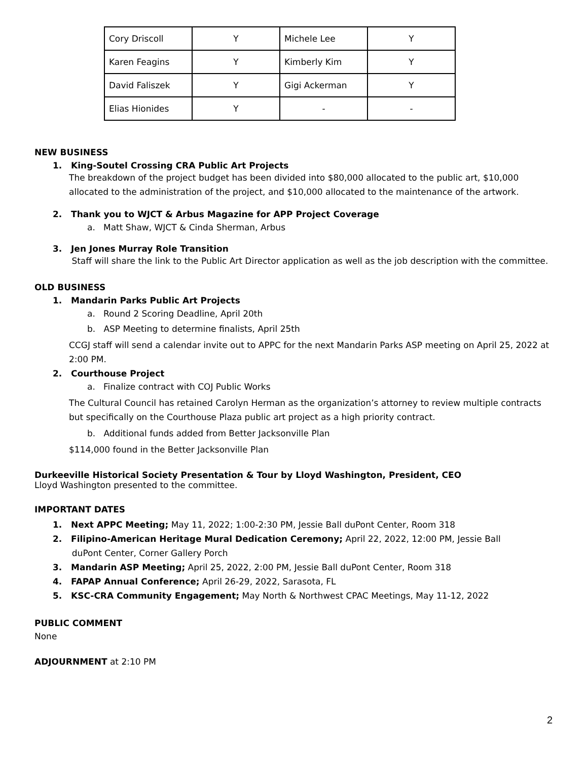| Cory Driscoll | Y | Michele Lee | Y |
| Karen Feagins | Y | Kimberly Kim | Y |
| David Faliszek | Y | Gigi Ackerman | Y |
| Elias Hionides | Y | - | - |
NEW BUSINESS
1. King-Soutel Crossing CRA Public Art Projects
The breakdown of the project budget has been divided into $80,000 allocated to the public art, $10,000 allocated to the administration of the project, and $10,000 allocated to the maintenance of the artwork.
2. Thank you to WJCT & Arbus Magazine for APP Project Coverage
a. Matt Shaw, WJCT & Cinda Sherman, Arbus
3. Jen Jones Murray Role Transition
Staff will share the link to the Public Art Director application as well as the job description with the committee.
OLD BUSINESS
1. Mandarin Parks Public Art Projects
a. Round 2 Scoring Deadline, April 20th
b. ASP Meeting to determine finalists, April 25th
CCGJ staff will send a calendar invite out to APPC for the next Mandarin Parks ASP meeting on April 25, 2022 at 2:00 PM.
2. Courthouse Project
a. Finalize contract with COJ Public Works
The Cultural Council has retained Carolyn Herman as the organization’s attorney to review multiple contracts but specifically on the Courthouse Plaza public art project as a high priority contract.
b. Additional funds added from Better Jacksonville Plan
$114,000 found in the Better Jacksonville Plan
Durkeeville Historical Society Presentation & Tour by Lloyd Washington, President, CEO
Lloyd Washington presented to the committee.
IMPORTANT DATES
1. Next APPC Meeting; May 11, 2022; 1:00-2:30 PM, Jessie Ball duPont Center, Room 318
2. Filipino-American Heritage Mural Dedication Ceremony; April 22, 2022, 12:00 PM, Jessie Ball
duPont Center, Corner Gallery Porch
3. Mandarin ASP Meeting; April 25, 2022, 2:00 PM, Jessie Ball duPont Center, Room 318
4. FAPAP Annual Conference; April 26-29, 2022, Sarasota, FL
5. KSC-CRA Community Engagement; May North & Northwest CPAC Meetings, May 11-12, 2022
PUBLIC COMMENT
None
ADJOURNMENT at 2:10 PM
2